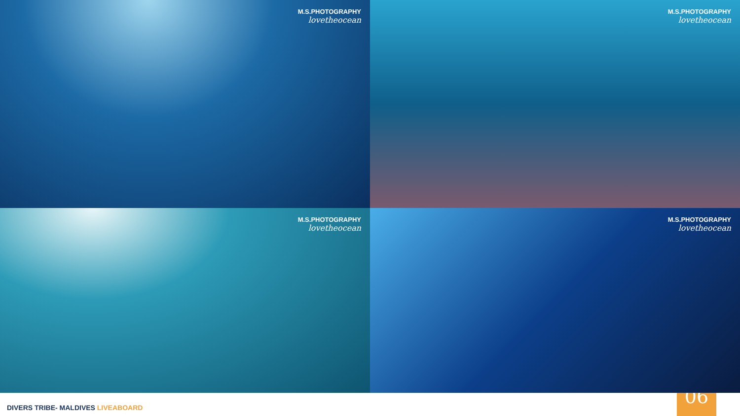M.S.PHOTOGRAPHY
lovetheocean
M.S.PHOTOGRAPHY
lovetheocean
M.S.PHOTOGRAPHY
lovetheocean
M.S.PHOTOGRAPHY
lovetheocean
DIVERS TRIBE- MALDIVES LIVEABOARD
06